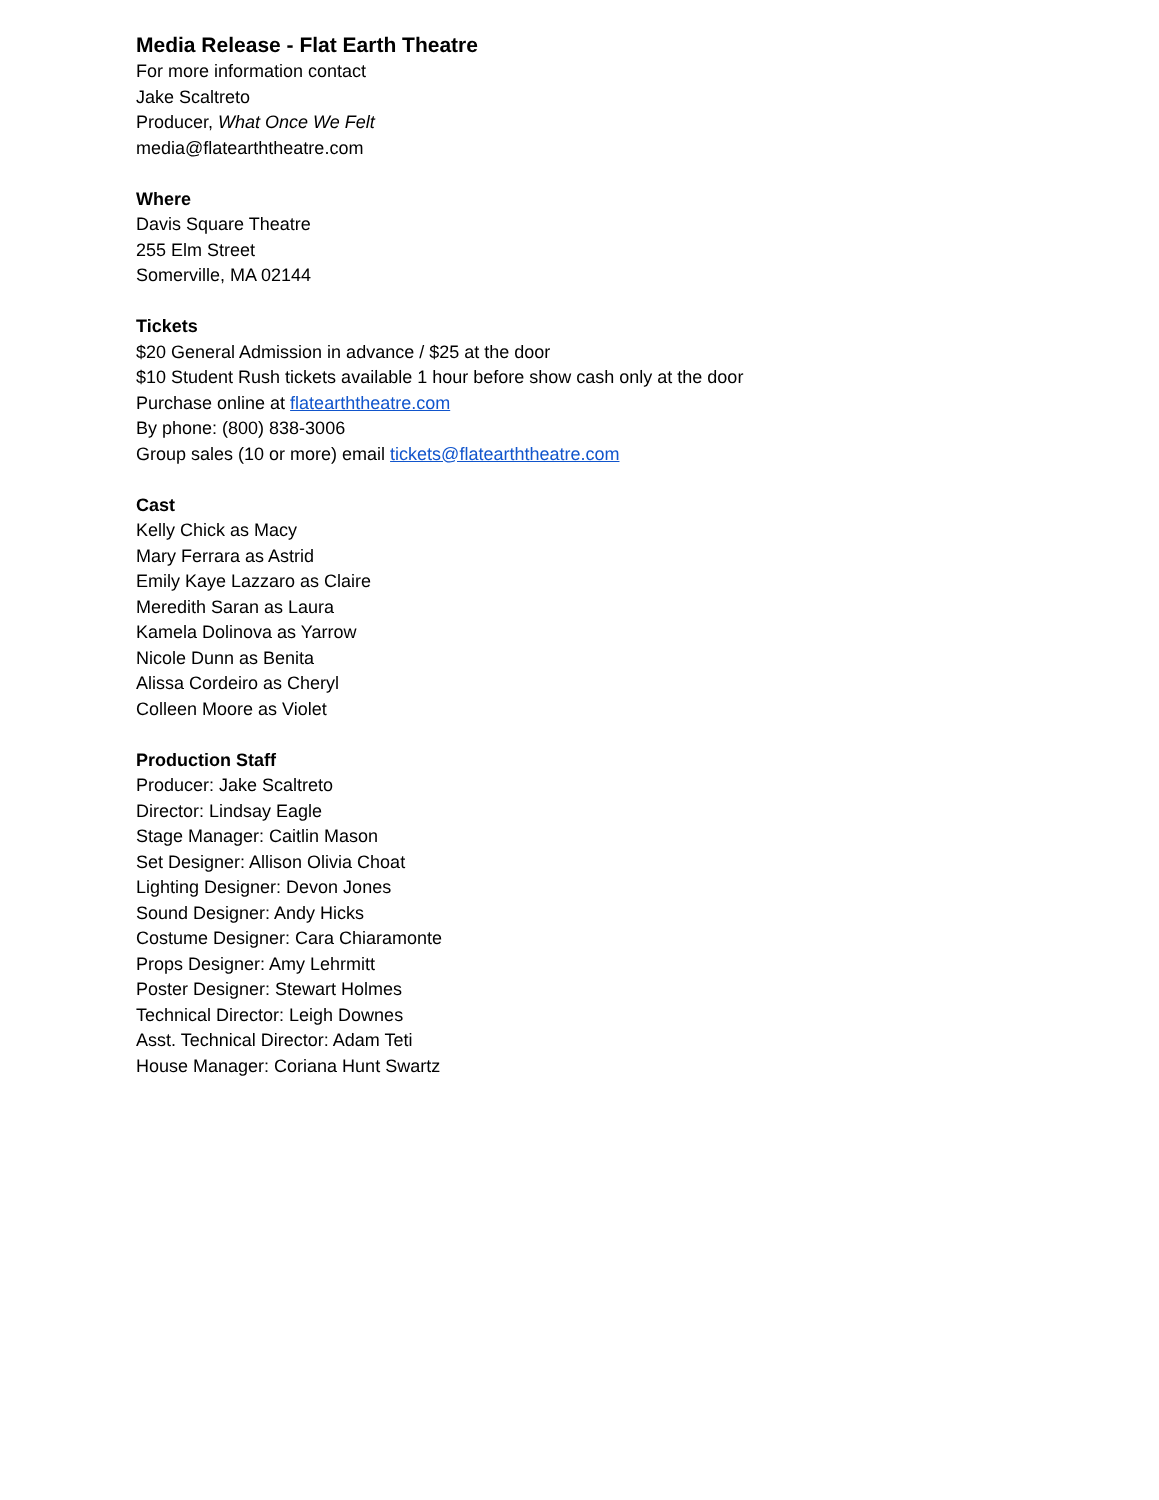Media Release - Flat Earth Theatre
For more information contact
Jake Scaltreto
Producer, What Once We Felt
media@flatearththeatre.com
Where
Davis Square Theatre
255 Elm Street
Somerville, MA 02144
Tickets
$20 General Admission in advance / $25 at the door
$10 Student Rush tickets available 1 hour before show cash only at the door
Purchase online at flatearththeatre.com
By phone: (800) 838-3006
Group sales (10 or more) email tickets@flatearththeatre.com
Cast
Kelly Chick as Macy
Mary Ferrara as Astrid
Emily Kaye Lazzaro as Claire
Meredith Saran as Laura
Kamela Dolinova as Yarrow
Nicole Dunn as Benita
Alissa Cordeiro as Cheryl
Colleen Moore as Violet
Production Staff
Producer: Jake Scaltreto
Director: Lindsay Eagle
Stage Manager: Caitlin Mason
Set Designer: Allison Olivia Choat
Lighting Designer: Devon Jones
Sound Designer: Andy Hicks
Costume Designer: Cara Chiaramonte
Props Designer: Amy Lehrmitt
Poster Designer: Stewart Holmes
Technical Director: Leigh Downes
Asst. Technical Director: Adam Teti
House Manager: Coriana Hunt Swartz